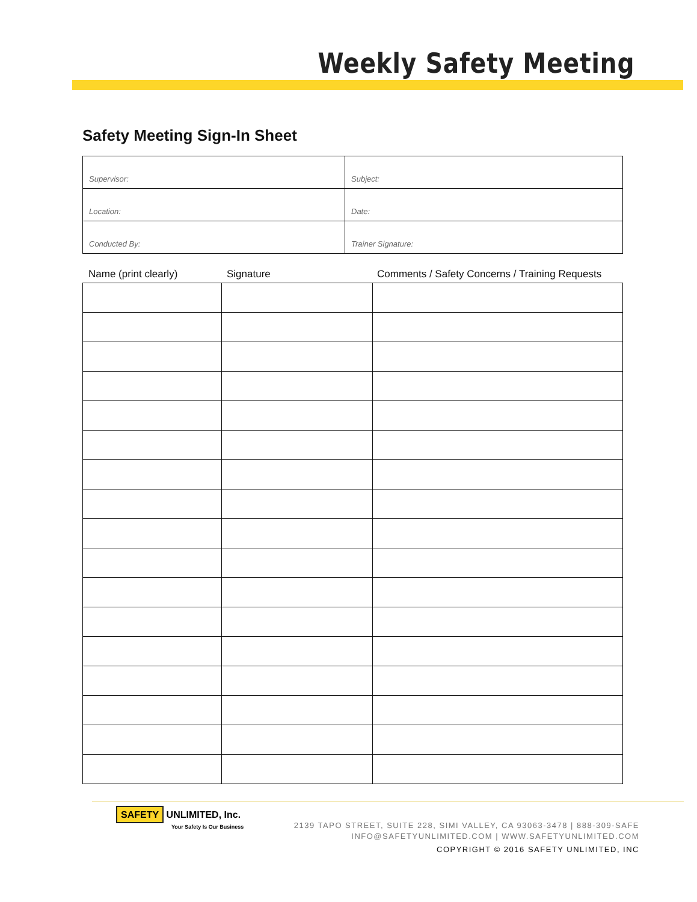Weekly Safety Meeting
Safety Meeting Sign-In Sheet
| Supervisor: | Subject: |
| Location: | Date: |
| Conducted By: | Trainer Signature: |
Name (print clearly) Signature Comments / Safety Concerns / Training Requests
SAFETY UNLIMITED, Inc.
Your Safety Is Our Business
2139 TAPO STREET, SUITE 228, SIMI VALLEY, CA 93063-3478 | 888-309-SAFE
INFO@SAFETYUNLIMITED.COM | WWW.SAFETYUNLIMITED.COM
COPYRIGHT © 2016 SAFETY UNLIMITED, INC